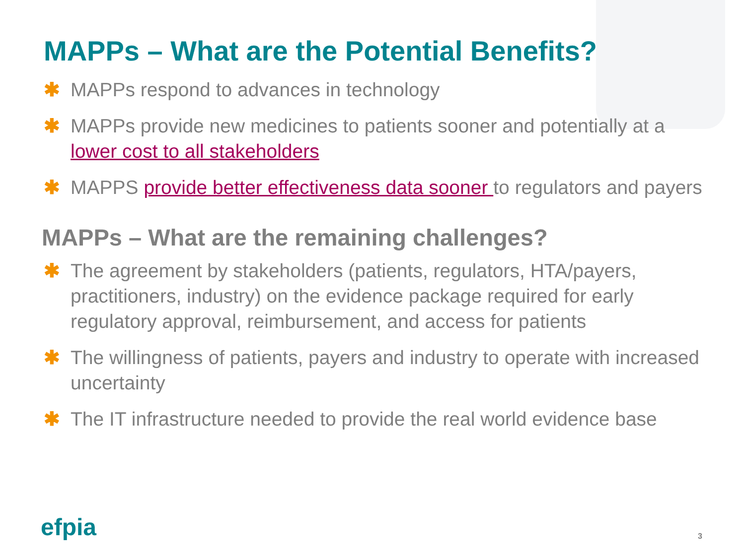MAPPs – What are the Potential Benefits?
✱ MAPPs respond to advances in technology
✱ MAPPs provide new medicines to patients sooner and potentially at a lower cost to all stakeholders
✱ MAPPS provide better effectiveness data sooner to regulators and payers
MAPPs – What are the remaining challenges?
✱ The agreement by stakeholders (patients, regulators, HTA/payers, practitioners, industry) on the evidence package required for early regulatory approval, reimbursement, and access for patients
✱ The willingness of patients, payers and industry to operate with increased uncertainty
✱ The IT infrastructure needed to provide the real world evidence base
efpia 3